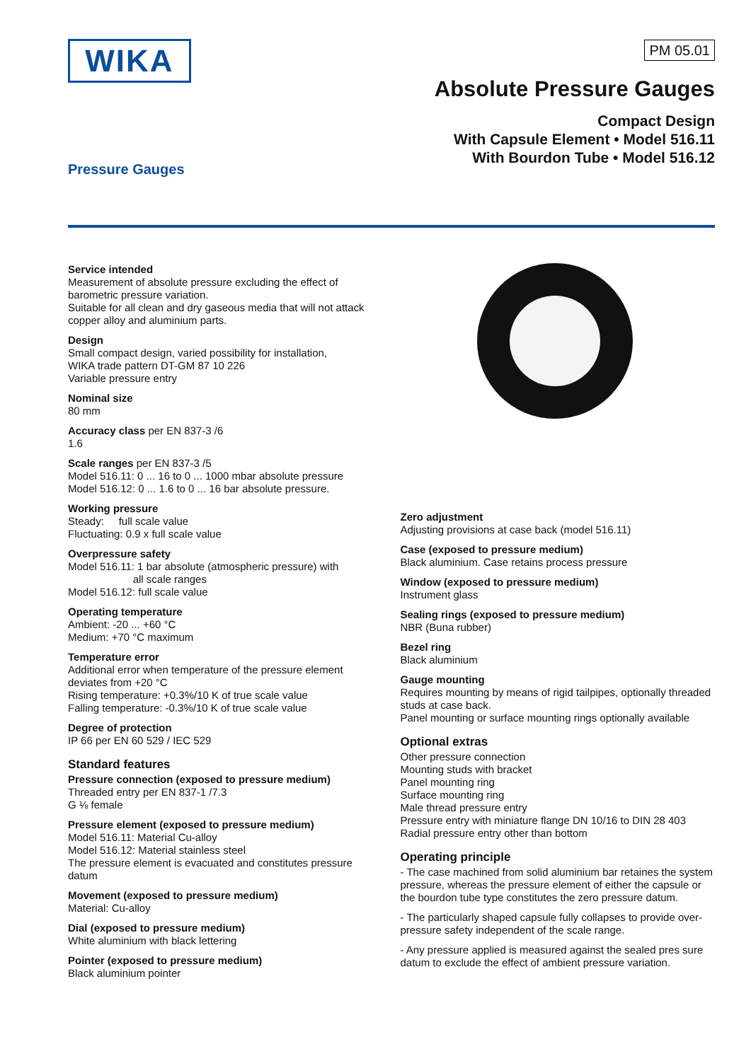WIKA PM 05.01
Absolute Pressure Gauges
Compact Design
With Capsule Element • Model 516.11
With Bourdon Tube • Model 516.12
Pressure Gauges
Service intended
Measurement of absolute pressure excluding the effect of barometric pressure variation.
Suitable for all clean and dry gaseous media that will not attack copper alloy and aluminium parts.
Design
Small compact design, varied possibility for installation,
WIKA trade pattern DT-GM 87 10 226
Variable pressure entry
Nominal size
80 mm
Accuracy class per EN 837-3 /6
1.6
Scale ranges per EN 837-3 /5
Model 516.11: 0 ... 16 to 0 ... 1000 mbar absolute pressure
Model 516.12: 0 ... 1.6 to 0 ... 16 bar absolute pressure.
Working pressure
Steady: full scale value
Fluctuating: 0.9 x full scale value
Overpressure safety
Model 516.11: 1 bar absolute (atmospheric pressure) with
all scale ranges
Model 516.12: full scale value
Operating temperature
Ambient: -20 ... +60 °C
Medium: +70 °C maximum
Temperature error
Additional error when temperature of the pressure element deviates from +20 °C
Rising temperature: +0.3%/10 K of true scale value
Falling temperature: -0.3%/10 K of true scale value
Degree of protection
IP 66 per EN 60 529 / IEC 529
Standard features
Pressure connection (exposed to pressure medium)
Threaded entry per EN 837-1 /7.3
G ⅛ female
Pressure element (exposed to pressure medium)
Model 516.11: Material Cu-alloy
Model 516.12: Material stainless steel
The pressure element is evacuated and constitutes pressure datum
Movement (exposed to pressure medium)
Material: Cu-alloy
Dial (exposed to pressure medium)
White aluminium with black lettering
Pointer (exposed to pressure medium)
Black aluminium pointer
Zero adjustment
Adjusting provisions at case back (model 516.11)
Case (exposed to pressure medium)
Black aluminium. Case retains process pressure
Window (exposed to pressure medium)
Instrument glass
Sealing rings (exposed to pressure medium)
NBR (Buna rubber)
Bezel ring
Black aluminium
Gauge mounting
Requires mounting by means of rigid tailpipes, optionally threaded studs at case back.
Panel mounting or surface mounting rings optionally available
Optional extras
Other pressure connection
Mounting studs with bracket
Panel mounting ring
Surface mounting ring
Male thread pressure entry
Pressure entry with miniature flange DN 10/16 to DIN 28 403
Radial pressure entry other than bottom
Operating principle
- The case machined from solid aluminium bar retaines the system pressure, whereas the pressure element of either the capsule or the bourdon tube type constitutes the zero pressure datum.
- The particularly shaped capsule fully collapses to provide over-pressure safety independent of the scale range.
- Any pressure applied is measured against the sealed pres sure datum to exclude the effect of ambient pressure variation.